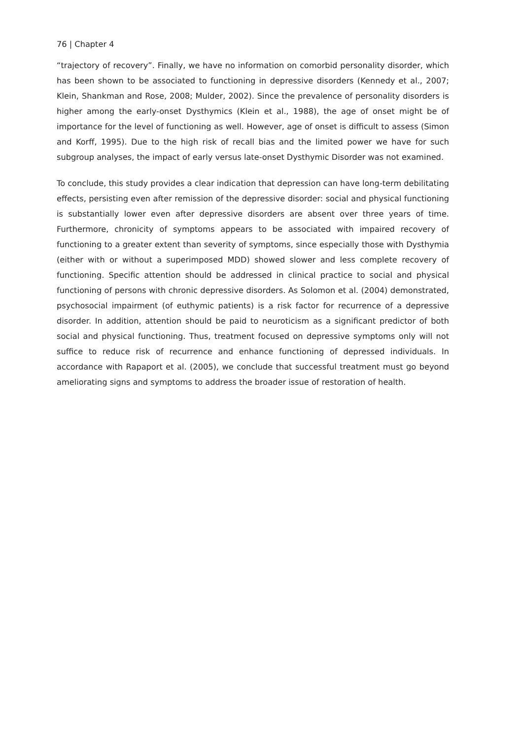76 | Chapter 4
“trajectory of recovery”. Finally, we have no information on comorbid personality disorder, which has been shown to be associated to functioning in depressive disorders (Kennedy et al., 2007; Klein, Shankman and Rose, 2008; Mulder, 2002). Since the prevalence of personality disorders is higher among the early-onset Dysthymics (Klein et al., 1988), the age of onset might be of importance for the level of functioning as well. However, age of onset is difficult to assess (Simon and Korff, 1995). Due to the high risk of recall bias and the limited power we have for such subgroup analyses, the impact of early versus late-onset Dysthymic Disorder was not examined.
To conclude, this study provides a clear indication that depression can have long-term debilitating effects, persisting even after remission of the depressive disorder: social and physical functioning is substantially lower even after depressive disorders are absent over three years of time. Furthermore, chronicity of symptoms appears to be associated with impaired recovery of functioning to a greater extent than severity of symptoms, since especially those with Dysthymia (either with or without a superimposed MDD) showed slower and less complete recovery of functioning. Specific attention should be addressed in clinical practice to social and physical functioning of persons with chronic depressive disorders. As Solomon et al. (2004) demonstrated, psychosocial impairment (of euthymic patients) is a risk factor for recurrence of a depressive disorder. In addition, attention should be paid to neuroticism as a significant predictor of both social and physical functioning. Thus, treatment focused on depressive symptoms only will not suffice to reduce risk of recurrence and enhance functioning of depressed individuals. In accordance with Rapaport et al. (2005), we conclude that successful treatment must go beyond ameliorating signs and symptoms to address the broader issue of restoration of health.